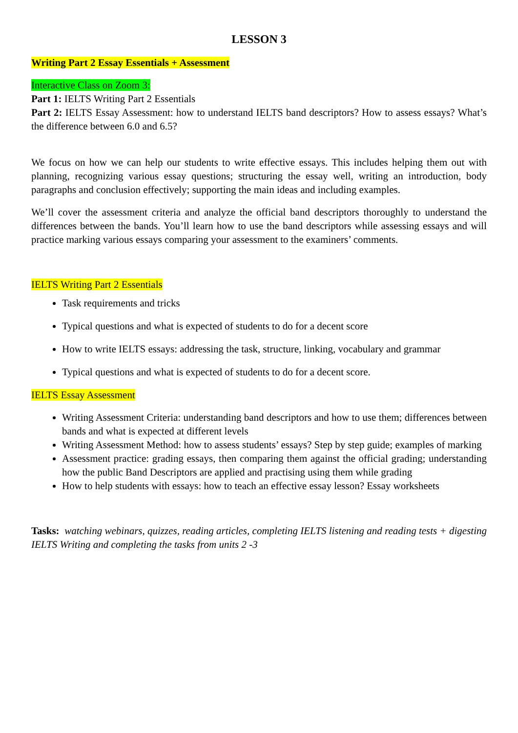LESSON 3
Writing Part 2 Essay Essentials + Assessment
Interactive Class on Zoom 3:
Part 1: IELTS Writing Part 2 Essentials
Part 2: IELTS Essay Assessment: how to understand IELTS band descriptors? How to assess essays? What’s the difference between 6.0 and 6.5?
We focus on how we can help our students to write effective essays. This includes helping them out with planning, recognizing various essay questions; structuring the essay well, writing an introduction, body paragraphs and conclusion effectively; supporting the main ideas and including examples.
We’ll cover the assessment criteria and analyze the official band descriptors thoroughly to understand the differences between the bands. You’ll learn how to use the band descriptors while assessing essays and will practice marking various essays comparing your assessment to the examiners’ comments.
IELTS Writing Part 2 Essentials
Task requirements and tricks
Typical questions and what is expected of students to do for a decent score
How to write IELTS essays: addressing the task, structure, linking, vocabulary and grammar
Typical questions and what is expected of students to do for a decent score.
IELTS Essay Assessment
Writing Assessment Criteria: understanding band descriptors and how to use them; differences between bands and what is expected at different levels
Writing Assessment Method: how to assess students’ essays? Step by step guide; examples of marking
Assessment practice: grading essays, then comparing them against the official grading; understanding how the public Band Descriptors are applied and practising using them while grading
How to help students with essays: how to teach an effective essay lesson? Essay worksheets
Tasks: watching webinars, quizzes, reading articles, completing IELTS listening and reading tests + digesting IELTS Writing and completing the tasks from units 2 -3